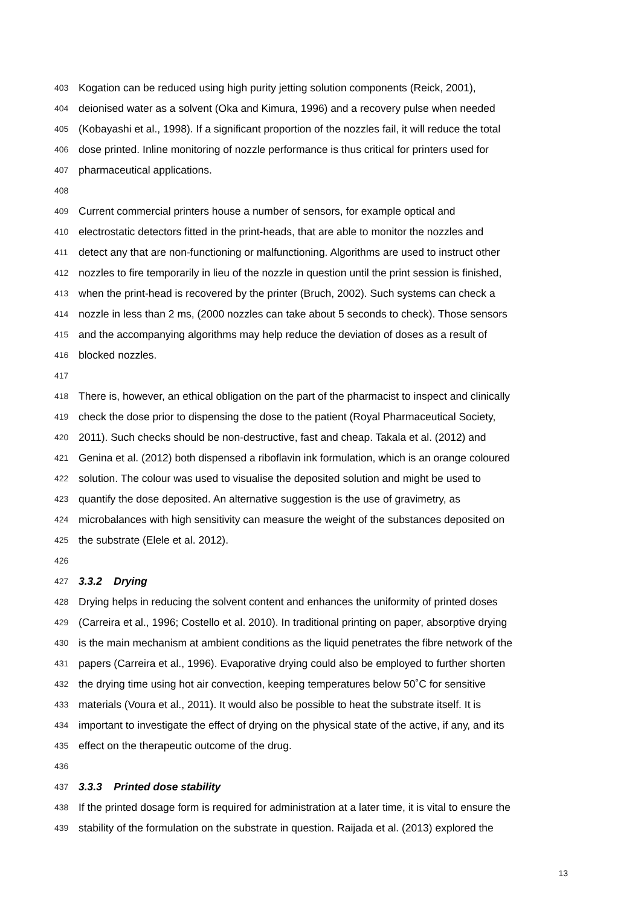403
Kogation can be reduced using high purity jetting solution components (Reick, 2001),
404
deionised water as a solvent (Oka and Kimura, 1996) and a recovery pulse when needed
405
(Kobayashi et al., 1998). If a significant proportion of the nozzles fail, it will reduce the total
406
dose printed. Inline monitoring of nozzle performance is thus critical for printers used for
407
pharmaceutical applications.
408
409
Current commercial printers house a number of sensors, for example optical and
410
electrostatic detectors fitted in the print-heads, that are able to monitor the nozzles and
411
detect any that are non-functioning or malfunctioning. Algorithms are used to instruct other
412
nozzles to fire temporarily in lieu of the nozzle in question until the print session is finished,
413
when the print-head is recovered by the printer (Bruch, 2002). Such systems can check a
414
nozzle in less than 2 ms, (2000 nozzles can take about 5 seconds to check). Those sensors
415
and the accompanying algorithms may help reduce the deviation of doses as a result of
416
blocked nozzles.
417
418
There is, however, an ethical obligation on the part of the pharmacist to inspect and clinically
419
check the dose prior to dispensing the dose to the patient (Royal Pharmaceutical Society,
420
2011). Such checks should be non-destructive, fast and cheap. Takala et al. (2012) and
421
Genina et al. (2012) both dispensed a riboflavin ink formulation, which is an orange coloured
422
solution. The colour was used to visualise the deposited solution and might be used to
423
quantify the dose deposited. An alternative suggestion is the use of gravimetry, as
424
microbalances with high sensitivity can measure the weight of the substances deposited on
425
the substrate (Elele et al. 2012).
426
427
3.3.2 Drying
428
Drying helps in reducing the solvent content and enhances the uniformity of printed doses
429
(Carreira et al., 1996; Costello et al. 2010). In traditional printing on paper, absorptive drying
430
is the main mechanism at ambient conditions as the liquid penetrates the fibre network of the
431
papers (Carreira et al., 1996). Evaporative drying could also be employed to further shorten
432
the drying time using hot air convection, keeping temperatures below 50˚C for sensitive
433
materials (Voura et al., 2011). It would also be possible to heat the substrate itself. It is
434
important to investigate the effect of drying on the physical state of the active, if any, and its
435
effect on the therapeutic outcome of the drug.
436
437
3.3.3 Printed dose stability
438
If the printed dosage form is required for administration at a later time, it is vital to ensure the
439
stability of the formulation on the substrate in question. Raijada et al. (2013) explored the
13